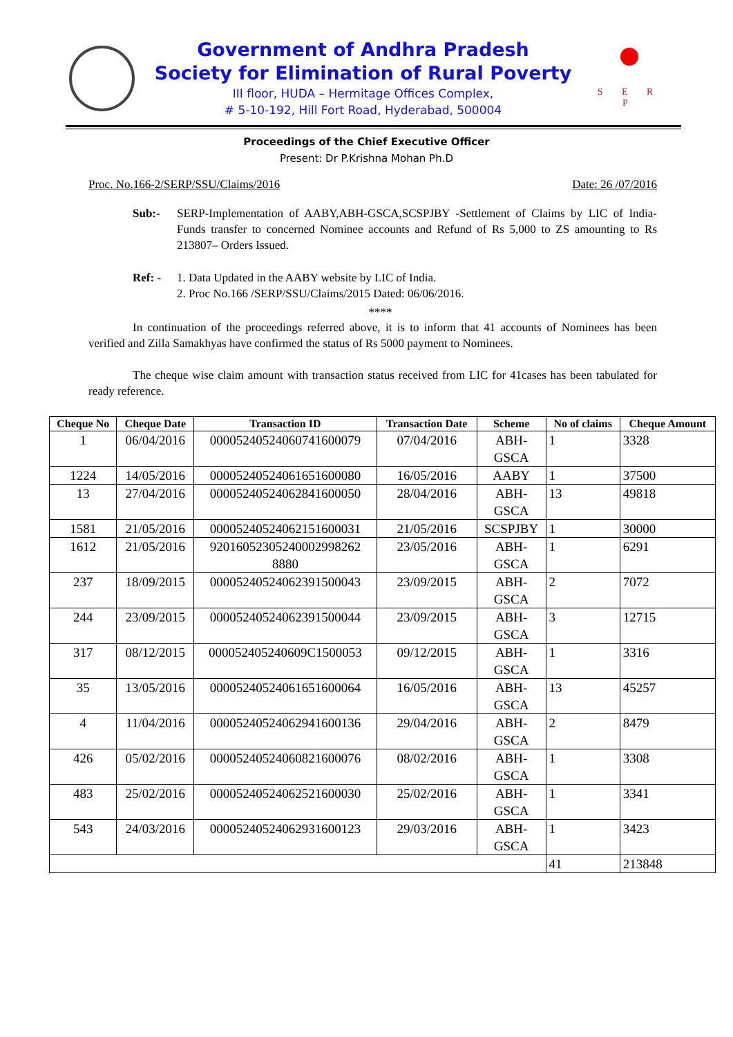Government of Andhra Pradesh
Society for Elimination of Rural Poverty
III floor, HUDA – Hermitage Offices Complex,
# 5-10-192, Hill Fort Road, Hyderabad, 500004
S E R P
Proceedings of the Chief Executive Officer
Present: Dr P.Krishna Mohan Ph.D
Proc. No.166-2/SERP/SSU/Claims/2016 Date: 26 /07/2016
Sub:- SERP-Implementation of AABY,ABH-GSCA,SCSPJBY -Settlement of Claims by LIC of India- Funds transfer to concerned Nominee accounts and Refund of Rs 5,000 to ZS amounting to Rs 213807– Orders Issued.
Ref: - 1. Data Updated in the AABY website by LIC of India.
2. Proc No.166 /SERP/SSU/Claims/2015 Dated: 06/06/2016.
****
In continuation of the proceedings referred above, it is to inform that 41 accounts of Nominees has been verified and Zilla Samakhyas have confirmed the status of Rs 5000 payment to Nominees.
The cheque wise claim amount with transaction status received from LIC for 41cases has been tabulated for ready reference.
| Cheque No | Cheque Date | Transaction ID | Transaction Date | Scheme | No of claims | Cheque Amount |
| --- | --- | --- | --- | --- | --- | --- |
| 1 | 06/04/2016 | 000052405240607416000​79 | 07/04/2016 | ABH- GSCA | 1 | 3328 |
| 1224 | 14/05/2016 | 0000524052406165160008​0 | 16/05/2016 | AABY | 1 | 37500 |
| 13 | 27/04/2016 | 00005240524062841600050 | 28/04/2016 | ABH- GSCA | 13 | 49818 |
| 1581 | 21/05/2016 | 00005240524062151600031 | 21/05/2016 | SCSPJBY | 1 | 30000 |
| 1612 | 21/05/2016 | 92016052305240002998262 8880 | 23/05/2016 | ABH- GSCA | 1 | 6291 |
| 237 | 18/09/2015 | 00005240524062391500043 | 23/09/2015 | ABH- GSCA | 2 | 7072 |
| 244 | 23/09/2015 | 00005240524062391500044 | 23/09/2015 | ABH- GSCA | 3 | 12715 |
| 317 | 08/12/2015 | 000052405240609C1500053 | 09/12/2015 | ABH- GSCA | 1 | 3316 |
| 35 | 13/05/2016 | 00005240524061651600064 | 16/05/2016 | ABH- GSCA | 13 | 45257 |
| 4 | 11/04/2016 | 00005240524062941600136 | 29/04/2016 | ABH- GSCA | 2 | 8479 |
| 426 | 05/02/2016 | 00005240524060821600076 | 08/02/2016 | ABH- GSCA | 1 | 3308 |
| 483 | 25/02/2016 | 00005240524062521600030 | 25/02/2016 | ABH- GSCA | 1 | 3341 |
| 543 | 24/03/2016 | 00005240524062931600123 | 29/03/2016 | ABH- GSCA | 1 | 3423 |
| | | | | | 41 | 213848 |